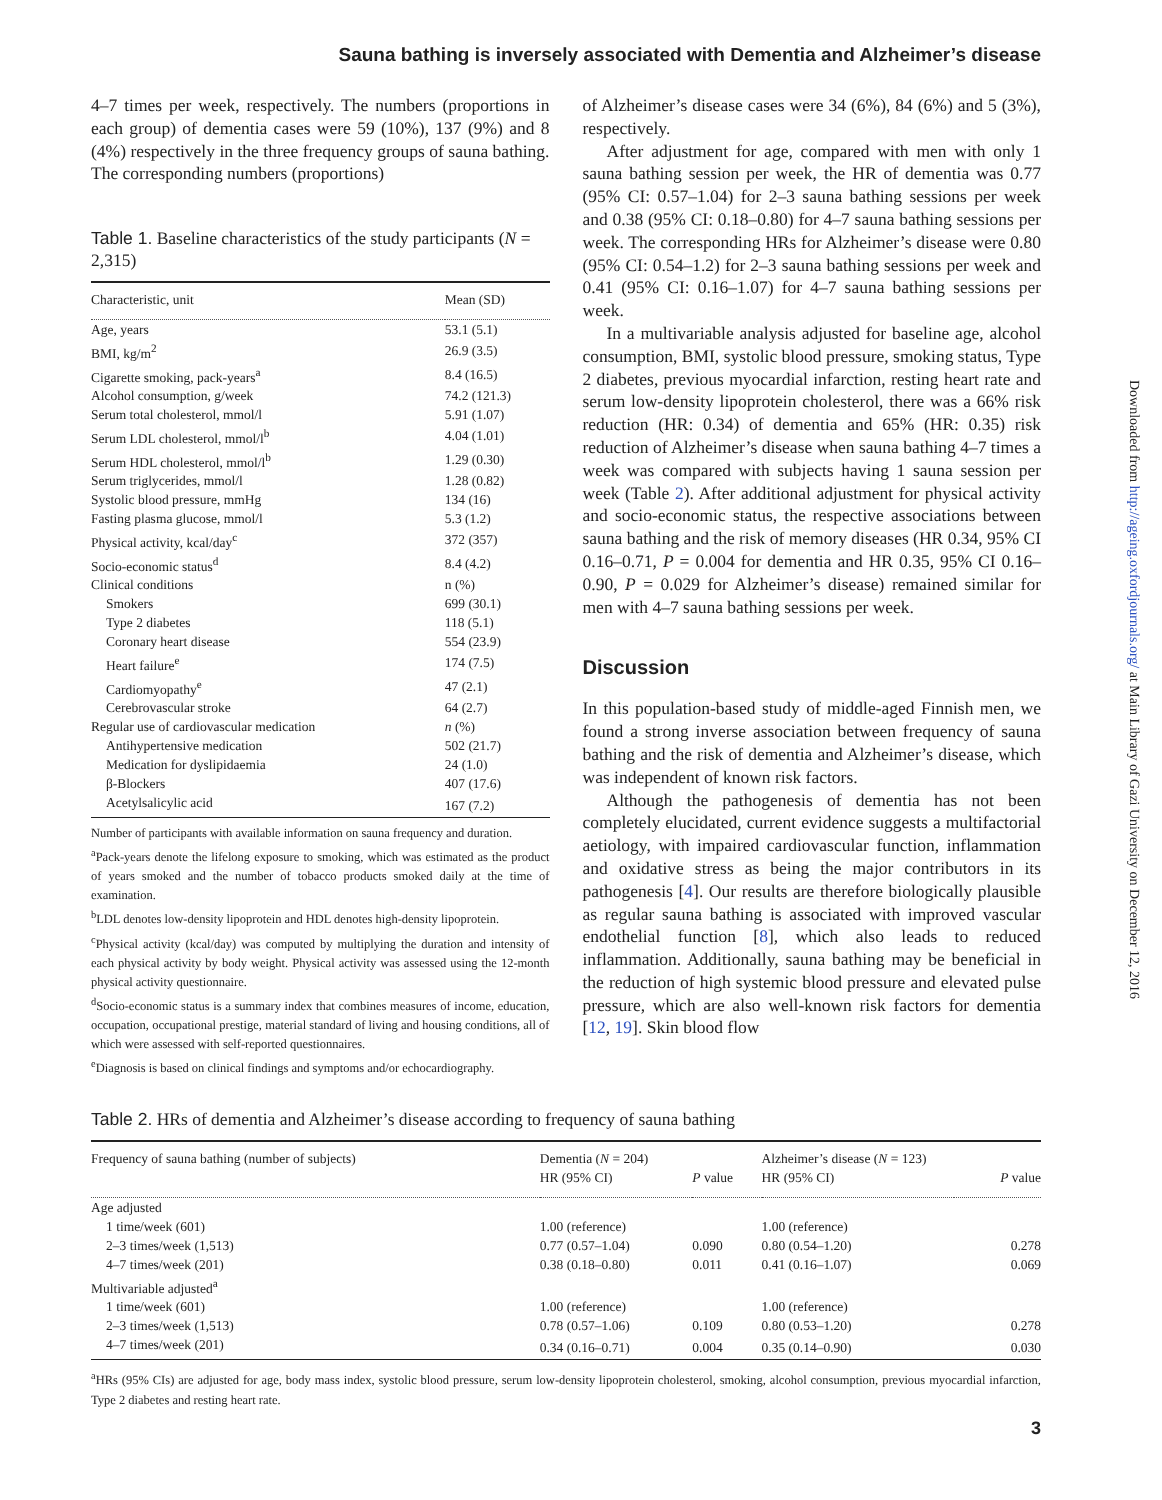Sauna bathing is inversely associated with Dementia and Alzheimer’s disease
4–7 times per week, respectively. The numbers (proportions in each group) of dementia cases were 59 (10%), 137 (9%) and 8 (4%) respectively in the three frequency groups of sauna bathing. The corresponding numbers (proportions)
Table 1. Baseline characteristics of the study participants (N = 2,315)
| Characteristic, unit | Mean (SD) |
| --- | --- |
| Age, years | 53.1 (5.1) |
| BMI, kg/m<sup>2</sup> | 26.9 (3.5) |
| Cigarette smoking, pack-years<sup>a</sup> | 8.4 (16.5) |
| Alcohol consumption, g/week | 74.2 (121.3) |
| Serum total cholesterol, mmol/l | 5.91 (1.07) |
| Serum LDL cholesterol, mmol/l<sup>b</sup> | 4.04 (1.01) |
| Serum HDL cholesterol, mmol/l<sup>b</sup> | 1.29 (0.30) |
| Serum triglycerides, mmol/l | 1.28 (0.82) |
| Systolic blood pressure, mmHg | 134 (16) |
| Fasting plasma glucose, mmol/l | 5.3 (1.2) |
| Physical activity, kcal/day<sup>c</sup> | 372 (357) |
| Socio-economic status<sup>d</sup> | 8.4 (4.2) |
| Clinical conditions | n (%) |
| Smokers | 699 (30.1) |
| Type 2 diabetes | 118 (5.1) |
| Coronary heart disease | 554 (23.9) |
| Heart failure<sup>e</sup> | 174 (7.5) |
| Cardiomyopathy<sup>e</sup> | 47 (2.1) |
| Cerebrovascular stroke | 64 (2.7) |
| Regular use of cardiovascular medication | n (%) |
| Antihypertensive medication | 502 (21.7) |
| Medication for dyslipidaemia | 24 (1.0) |
| β-Blockers | 407 (17.6) |
| Acetylsalicylic acid | 167 (7.2) |
Number of participants with available information on sauna frequency and duration.
<sup>a</sup> Pack-years denote the lifelong exposure to smoking, which was estimated as the product of years smoked and the number of tobacco products smoked daily at the time of examination.
<sup>b</sup> LDL denotes low-density lipoprotein and HDL denotes high-density lipoprotein.
<sup>c</sup> Physical activity (kcal/day) was computed by multiplying the duration and intensity of each physical activity by body weight. Physical activity was assessed using the 12-month physical activity questionnaire.
<sup>d</sup> Socio-economic status is a summary index that combines measures of income, education, occupation, occupational prestige, material standard of living and housing conditions, all of which were assessed with self-reported questionnaires.
<sup>e</sup> Diagnosis is based on clinical findings and symptoms and/or echocardiography.
of Alzheimer’s disease cases were 34 (6%), 84 (6%) and 5 (3%), respectively.
After adjustment for age, compared with men with only 1 sauna bathing session per week, the HR of dementia was 0.77 (95% CI: 0.57–1.04) for 2–3 sauna bathing sessions per week and 0.38 (95% CI: 0.18–0.80) for 4–7 sauna bathing sessions per week. The corresponding HRs for Alzheimer’s disease were 0.80 (95% CI: 0.54–1.2) for 2–3 sauna bathing sessions per week and 0.41 (95% CI: 0.16–1.07) for 4–7 sauna bathing sessions per week.
In a multivariable analysis adjusted for baseline age, alcohol consumption, BMI, systolic blood pressure, smoking status, Type 2 diabetes, previous myocardial infarction, resting heart rate and serum low-density lipoprotein cholesterol, there was a 66% risk reduction (HR: 0.34) of dementia and 65% (HR: 0.35) risk reduction of Alzheimer’s disease when sauna bathing 4–7 times a week was compared with subjects having 1 sauna session per week (Table 2). After additional adjustment for physical activity and socio-economic status, the respective associations between sauna bathing and the risk of memory diseases (HR 0.34, 95% CI 0.16–0.71, P = 0.004 for dementia and HR 0.35, 95% CI 0.16–0.90, P = 0.029 for Alzheimer’s disease) remained similar for men with 4–7 sauna bathing sessions per week.
Discussion
In this population-based study of middle-aged Finnish men, we found a strong inverse association between frequency of sauna bathing and the risk of dementia and Alzheimer’s disease, which was independent of known risk factors.
Although the pathogenesis of dementia has not been completely elucidated, current evidence suggests a multifactorial aetiology, with impaired cardiovascular function, inflammation and oxidative stress as being the major contributors in its pathogenesis [4]. Our results are therefore biologically plausible as regular sauna bathing is associated with improved vascular endothelial function [8], which also leads to reduced inflammation. Additionally, sauna bathing may be beneficial in the reduction of high systemic blood pressure and elevated pulse pressure, which are also well-known risk factors for dementia [12, 19]. Skin blood flow
Table 2. HRs of dementia and Alzheimer’s disease according to frequency of sauna bathing
| Frequency of sauna bathing (number of subjects) | Dementia ( N = 204) | | Alzheimer’s disease ( N = 123) | |
| --- | --- | --- | --- | --- |
| | HR (95% CI) | P value | HR (95% CI) | P value |
| Age adjusted | | | | |
| 1 time/week (601) | 1.00 (reference) | | 1.00 (reference) | |
| 2–3 times/week (1,513) | 0.77 (0.57–1.04) | 0.090 | 0.80 (0.54–1.20) | 0.278 |
| 4–7 times/week (201) | 0.38 (0.18–0.80) | 0.011 | 0.41 (0.16–1.07) | 0.069 |
| Multivariable adjusted<sup>a</sup> | | | | |
| 1 time/week (601) | 1.00 (reference) | | 1.00 (reference) | |
| 2–3 times/week (1,513) | 0.78 (0.57–1.06) | 0.109 | 0.80 (0.53–1.20) | 0.278 |
| 4–7 times/week (201) | 0.34 (0.16–0.71) | 0.004 | 0.35 (0.14–0.90) | 0.030 |
<sup>a</sup> HRs (95% CIs) are adjusted for age, body mass index, systolic blood pressure, serum low-density lipoprotein cholesterol, smoking, alcohol consumption, previous myocardial infarction, Type 2 diabetes and resting heart rate.
Downloaded from http://ageing.oxfordjournals.org/ at Main Library of Gazi University on December 12, 2016
3